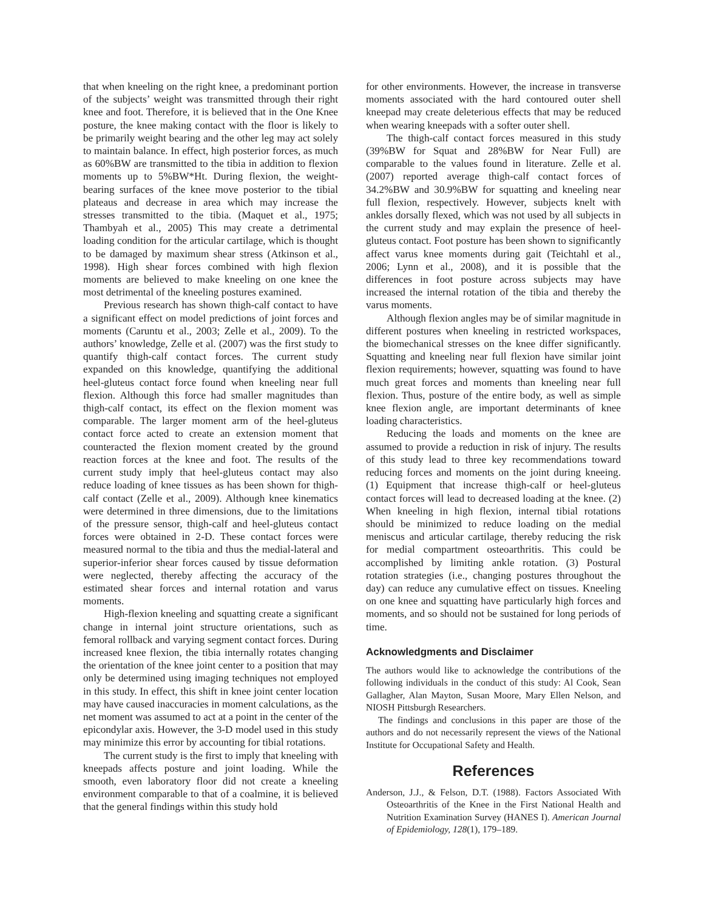that when kneeling on the right knee, a predominant portion of the subjects’ weight was transmitted through their right knee and foot. Therefore, it is believed that in the One Knee posture, the knee making contact with the floor is likely to be primarily weight bearing and the other leg may act solely to maintain balance. In effect, high posterior forces, as much as 60%BW are transmitted to the tibia in addition to flexion moments up to 5%BW*Ht. During flexion, the weight-bearing surfaces of the knee move posterior to the tibial plateaus and decrease in area which may increase the stresses transmitted to the tibia. (Maquet et al., 1975; Thambyah et al., 2005) This may create a detrimental loading condition for the articular cartilage, which is thought to be damaged by maximum shear stress (Atkinson et al., 1998). High shear forces combined with high flexion moments are believed to make kneeling on one knee the most detrimental of the kneeling postures examined.
Previous research has shown thigh-calf contact to have a significant effect on model predictions of joint forces and moments (Caruntu et al., 2003; Zelle et al., 2009). To the authors’ knowledge, Zelle et al. (2007) was the first study to quantify thigh-calf contact forces. The current study expanded on this knowledge, quantifying the additional heel-gluteus contact force found when kneeling near full flexion. Although this force had smaller magnitudes than thigh-calf contact, its effect on the flexion moment was comparable. The larger moment arm of the heel-gluteus contact force acted to create an extension moment that counteracted the flexion moment created by the ground reaction forces at the knee and foot. The results of the current study imply that heel-gluteus contact may also reduce loading of knee tissues as has been shown for thigh-calf contact (Zelle et al., 2009). Although knee kinematics were determined in three dimensions, due to the limitations of the pressure sensor, thigh-calf and heel-gluteus contact forces were obtained in 2-D. These contact forces were measured normal to the tibia and thus the medial-lateral and superior-inferior shear forces caused by tissue deformation were neglected, thereby affecting the accuracy of the estimated shear forces and internal rotation and varus moments.
High-flexion kneeling and squatting create a significant change in internal joint structure orientations, such as femoral rollback and varying segment contact forces. During increased knee flexion, the tibia internally rotates changing the orientation of the knee joint center to a position that may only be determined using imaging techniques not employed in this study. In effect, this shift in knee joint center location may have caused inaccuracies in moment calculations, as the net moment was assumed to act at a point in the center of the epicondylar axis. However, the 3-D model used in this study may minimize this error by accounting for tibial rotations.
The current study is the first to imply that kneeling with kneepads affects posture and joint loading. While the smooth, even laboratory floor did not create a kneeling environment comparable to that of a coalmine, it is believed that the general findings within this study hold
for other environments. However, the increase in transverse moments associated with the hard contoured outer shell kneepad may create deleterious effects that may be reduced when wearing kneepads with a softer outer shell.
The thigh-calf contact forces measured in this study (39%BW for Squat and 28%BW for Near Full) are comparable to the values found in literature. Zelle et al. (2007) reported average thigh-calf contact forces of 34.2%BW and 30.9%BW for squatting and kneeling near full flexion, respectively. However, subjects knelt with ankles dorsally flexed, which was not used by all subjects in the current study and may explain the presence of heel-gluteus contact. Foot posture has been shown to significantly affect varus knee moments during gait (Teichtahl et al., 2006; Lynn et al., 2008), and it is possible that the differences in foot posture across subjects may have increased the internal rotation of the tibia and thereby the varus moments.
Although flexion angles may be of similar magnitude in different postures when kneeling in restricted workspaces, the biomechanical stresses on the knee differ significantly. Squatting and kneeling near full flexion have similar joint flexion requirements; however, squatting was found to have much great forces and moments than kneeling near full flexion. Thus, posture of the entire body, as well as simple knee flexion angle, are important determinants of knee loading characteristics.
Reducing the loads and moments on the knee are assumed to provide a reduction in risk of injury. The results of this study lead to three key recommendations toward reducing forces and moments on the joint during kneeing. (1) Equipment that increase thigh-calf or heel-gluteus contact forces will lead to decreased loading at the knee. (2) When kneeling in high flexion, internal tibial rotations should be minimized to reduce loading on the medial meniscus and articular cartilage, thereby reducing the risk for medial compartment osteoarthritis. This could be accomplished by limiting ankle rotation. (3) Postural rotation strategies (i.e., changing postures throughout the day) can reduce any cumulative effect on tissues. Kneeling on one knee and squatting have particularly high forces and moments, and so should not be sustained for long periods of time.
Acknowledgments and Disclaimer
The authors would like to acknowledge the contributions of the following individuals in the conduct of this study: Al Cook, Sean Gallagher, Alan Mayton, Susan Moore, Mary Ellen Nelson, and NIOSH Pittsburgh Researchers.
The findings and conclusions in this paper are those of the authors and do not necessarily represent the views of the National Institute for Occupational Safety and Health.
References
Anderson, J.J., & Felson, D.T. (1988). Factors Associated With Osteoarthritis of the Knee in the First National Health and Nutrition Examination Survey (HANES I). American Journal of Epidemiology, 128(1), 179–189.